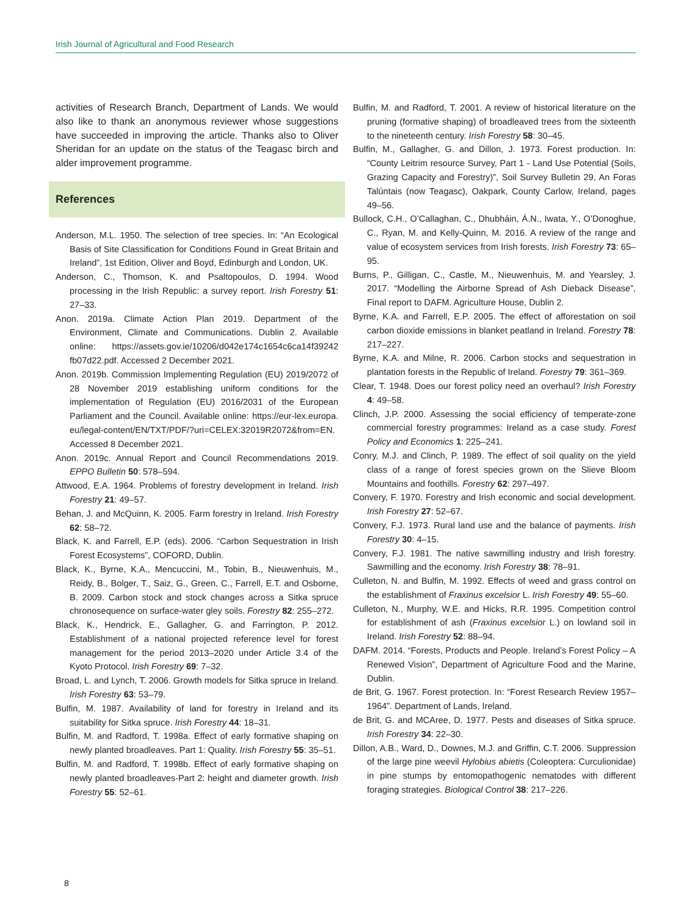Irish Journal of Agricultural and Food Research
activities of Research Branch, Department of Lands. We would also like to thank an anonymous reviewer whose suggestions have succeeded in improving the article. Thanks also to Oliver Sheridan for an update on the status of the Teagasc birch and alder improvement programme.
References
Anderson, M.L. 1950. The selection of tree species. In: “An Ecological Basis of Site Classification for Conditions Found in Great Britain and Ireland”, 1st Edition, Oliver and Boyd, Edinburgh and London, UK.
Anderson, C., Thomson, K. and Psaltopoulos, D. 1994. Wood processing in the Irish Republic: a survey report. Irish Forestry 51: 27–33.
Anon. 2019a. Climate Action Plan 2019. Department of the Environment, Climate and Communications. Dublin 2. Available online: https://assets.gov.ie/10206/d042e174c1654c6ca14f39242 fb07d22.pdf. Accessed 2 December 2021.
Anon. 2019b. Commission Implementing Regulation (EU) 2019/2072 of 28 November 2019 establishing uniform conditions for the implementation of Regulation (EU) 2016/2031 of the European Parliament and the Council. Available online: https://eur-lex.europa. eu/legal-content/EN/TXT/PDF/?uri=CELEX:32019R2072&from=EN. Accessed 8 December 2021.
Anon. 2019c. Annual Report and Council Recommendations 2019. EPPO Bulletin 50: 578–594.
Attwood, E.A. 1964. Problems of forestry development in Ireland. Irish Forestry 21: 49–57.
Behan, J. and McQuinn, K. 2005. Farm forestry in Ireland. Irish Forestry 62: 58–72.
Black, K. and Farrell, E.P. (eds). 2006. “Carbon Sequestration in Irish Forest Ecosystems”, COFORD, Dublin.
Black, K., Byrne, K.A., Mencuccini, M., Tobin, B., Nieuwenhuis, M., Reidy, B., Bolger, T., Saiz, G., Green, C., Farrell, E.T. and Osborne, B. 2009. Carbon stock and stock changes across a Sitka spruce chronosequence on surface-water gley soils. Forestry 82: 255–272.
Black, K., Hendrick, E., Gallagher, G. and Farrington, P. 2012. Establishment of a national projected reference level for forest management for the period 2013–2020 under Article 3.4 of the Kyoto Protocol. Irish Forestry 69: 7–32.
Broad, L. and Lynch, T. 2006. Growth models for Sitka spruce in Ireland. Irish Forestry 63: 53–79.
Bulfin, M. 1987. Availability of land for forestry in Ireland and its suitability for Sitka spruce. Irish Forestry 44: 18–31.
Bulfin, M. and Radford, T. 1998a. Effect of early formative shaping on newly planted broadleaves. Part 1: Quality. Irish Forestry 55: 35–51.
Bulfin, M. and Radford, T. 1998b. Effect of early formative shaping on newly planted broadleaves-Part 2: height and diameter growth. Irish Forestry 55: 52–61.
Bulfin, M. and Radford, T. 2001. A review of historical literature on the pruning (formative shaping) of broadleaved trees from the sixteenth to the nineteenth century. Irish Forestry 58: 30–45.
Bulfin, M., Gallagher, G. and Dillon, J. 1973. Forest production. In: “County Leitrim resource Survey, Part 1 - Land Use Potential (Soils, Grazing Capacity and Forestry)”, Soil Survey Bulletin 29, An Foras Talúntais (now Teagasc), Oakpark, County Carlow, Ireland, pages 49–56.
Bullock, C.H., O’Callaghan, C., Dhubháin, Á.N., Iwata, Y., O’Donoghue, C., Ryan, M. and Kelly-Quinn, M. 2016. A review of the range and value of ecosystem services from Irish forests. Irish Forestry 73: 65–95.
Burns, P., Gilligan, C., Castle, M., Nieuwenhuis, M. and Yearsley, J. 2017. “Modelling the Airborne Spread of Ash Dieback Disease”, Final report to DAFM. Agriculture House, Dublin 2.
Byrne, K.A. and Farrell, E.P. 2005. The effect of afforestation on soil carbon dioxide emissions in blanket peatland in Ireland. Forestry 78: 217–227.
Byrne, K.A. and Milne, R. 2006. Carbon stocks and sequestration in plantation forests in the Republic of Ireland. Forestry 79: 361–369.
Clear, T. 1948. Does our forest policy need an overhaul? Irish Forestry 4: 49–58.
Clinch, J.P. 2000. Assessing the social efficiency of temperate-zone commercial forestry programmes: Ireland as a case study. Forest Policy and Economics 1: 225–241.
Conry, M.J. and Clinch, P. 1989. The effect of soil quality on the yield class of a range of forest species grown on the Slieve Bloom Mountains and foothills. Forestry 62: 297–497.
Convery, F. 1970. Forestry and Irish economic and social development. Irish Forestry 27: 52–67.
Convery, F.J. 1973. Rural land use and the balance of payments. Irish Forestry 30: 4–15.
Convery, F.J. 1981. The native sawmilling industry and Irish forestry. Sawmilling and the economy. Irish Forestry 38: 78–91.
Culleton, N. and Bulfin, M. 1992. Effects of weed and grass control on the establishment of Fraxinus excelsior L. Irish Forestry 49: 55–60.
Culleton, N., Murphy, W.E. and Hicks, R.R. 1995. Competition control for establishment of ash (Fraxinus excelsior L.) on lowland soil in Ireland. Irish Forestry 52: 88–94.
DAFM. 2014. “Forests, Products and People. Ireland’s Forest Policy – A Renewed Vision”, Department of Agriculture Food and the Marine, Dublin.
de Brit, G. 1967. Forest protection. In: “Forest Research Review 1957–1964”. Department of Lands, Ireland.
de Brit, G. and MCAree, D. 1977. Pests and diseases of Sitka spruce. Irish Forestry 34: 22–30.
Dillon, A.B., Ward, D., Downes, M.J. and Griffin, C.T. 2006. Suppression of the large pine weevil Hylobius abietis (Coleoptera: Curculionidae) in pine stumps by entomopathogenic nematodes with different foraging strategies. Biological Control 38: 217–226.
8